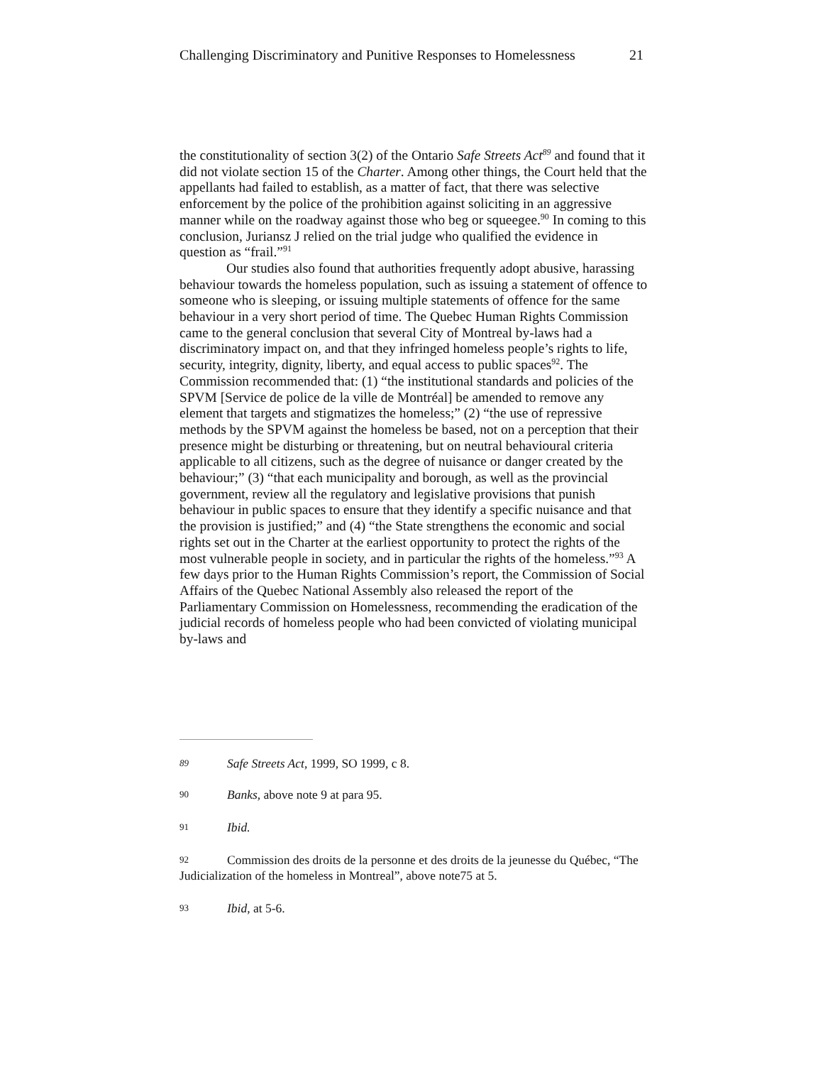Challenging Discriminatory and Punitive Responses to Homelessness 21
the constitutionality of section 3(2) of the Ontario Safe Streets Act<sup>89</sup> and found that it did not violate section 15 of the Charter. Among other things, the Court held that the appellants had failed to establish, as a matter of fact, that there was selective enforcement by the police of the prohibition against soliciting in an aggressive manner while on the roadway against those who beg or squeegee.<sup>90</sup> In coming to this conclusion, Juriansz J relied on the trial judge who qualified the evidence in question as “frail.”<sup>91</sup>
Our studies also found that authorities frequently adopt abusive, harassing behaviour towards the homeless population, such as issuing a statement of offence to someone who is sleeping, or issuing multiple statements of offence for the same behaviour in a very short period of time. The Quebec Human Rights Commission came to the general conclusion that several City of Montreal by-laws had a discriminatory impact on, and that they infringed homeless people’s rights to life, security, integrity, dignity, liberty, and equal access to public spaces<sup>92</sup>. The Commission recommended that: (1) “the institutional standards and policies of the SPVM [Service de police de la ville de Montréal] be amended to remove any element that targets and stigmatizes the homeless;” (2) “the use of repressive methods by the SPVM against the homeless be based, not on a perception that their presence might be disturbing or threatening, but on neutral behavioural criteria applicable to all citizens, such as the degree of nuisance or danger created by the behaviour;” (3) “that each municipality and borough, as well as the provincial government, review all the regulatory and legislative provisions that punish behaviour in public spaces to ensure that they identify a specific nuisance and that the provision is justified;” and (4) “the State strengthens the economic and social rights set out in the Charter at the earliest opportunity to protect the rights of the most vulnerable people in society, and in particular the rights of the homeless.”<sup>93</sup> A few days prior to the Human Rights Commission’s report, the Commission of Social Affairs of the Quebec National Assembly also released the report of the Parliamentary Commission on Homelessness, recommending the eradication of the judicial records of homeless people who had been convicted of violating municipal by-laws and
89 Safe Streets Act, 1999, SO 1999, c 8.
90 Banks, above note 9 at para 95.
91 Ibid.
92 Commission des droits de la personne et des droits de la jeunesse du Québec, “The Judicialization of the homeless in Montreal”, above note75 at 5.
93 Ibid, at 5-6.